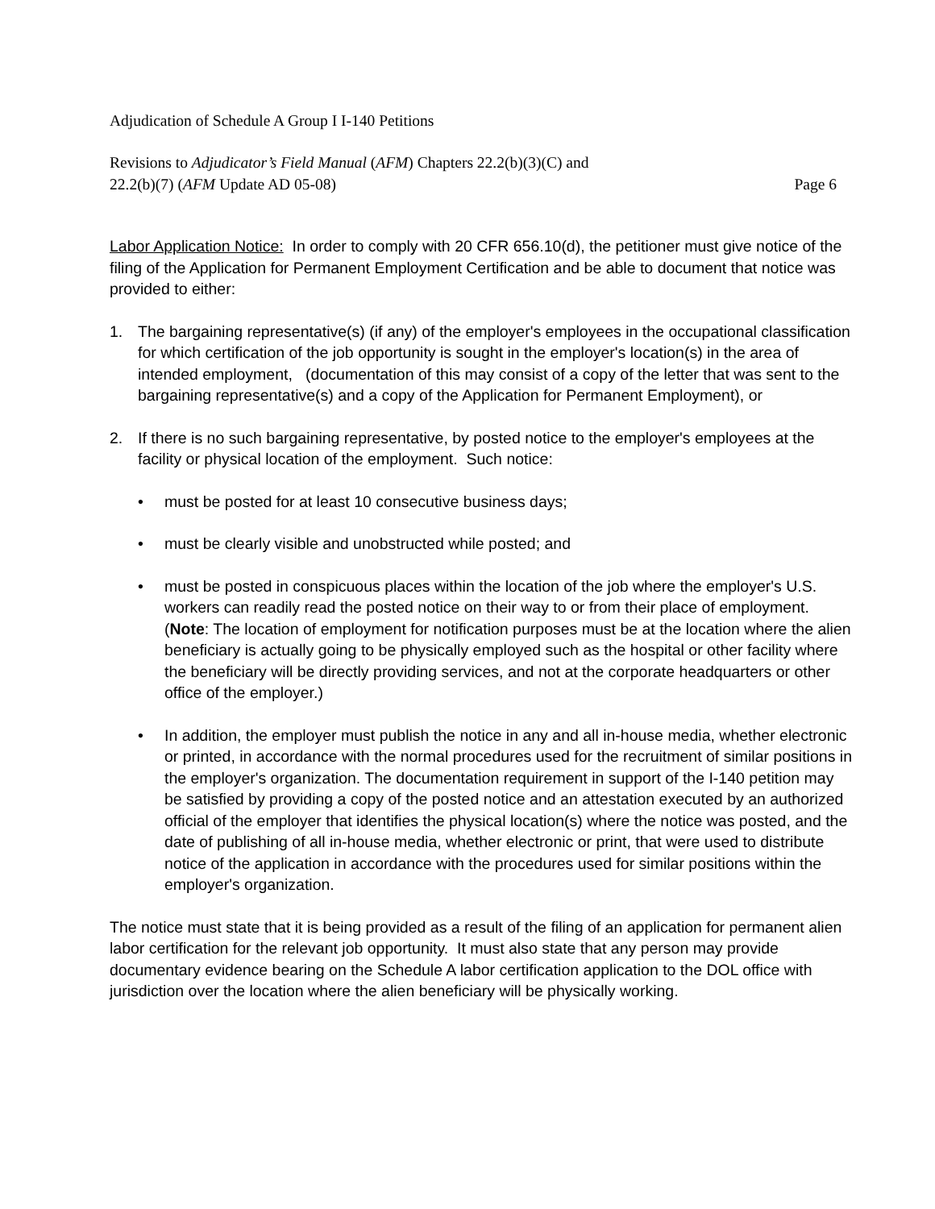Adjudication of Schedule A Group I I-140 Petitions
Revisions to Adjudicator’s Field Manual (AFM) Chapters 22.2(b)(3)(C) and
22.2(b)(7) (AFM Update AD 05-08) Page 6
Labor Application Notice: In order to comply with 20 CFR 656.10(d), the petitioner must give notice of the filing of the Application for Permanent Employment Certification and be able to document that notice was provided to either:
1. The bargaining representative(s) (if any) of the employer's employees in the occupational classification for which certification of the job opportunity is sought in the employer's location(s) in the area of intended employment, (documentation of this may consist of a copy of the letter that was sent to the bargaining representative(s) and a copy of the Application for Permanent Employment), or
2. If there is no such bargaining representative, by posted notice to the employer's employees at the facility or physical location of the employment. Such notice:
• must be posted for at least 10 consecutive business days;
• must be clearly visible and unobstructed while posted; and
• must be posted in conspicuous places within the location of the job where the employer's U.S. workers can readily read the posted notice on their way to or from their place of employment. (Note: The location of employment for notification purposes must be at the location where the alien beneficiary is actually going to be physically employed such as the hospital or other facility where the beneficiary will be directly providing services, and not at the corporate headquarters or other office of the employer.)
• In addition, the employer must publish the notice in any and all in-house media, whether electronic or printed, in accordance with the normal procedures used for the recruitment of similar positions in the employer's organization. The documentation requirement in support of the I-140 petition may be satisfied by providing a copy of the posted notice and an attestation executed by an authorized official of the employer that identifies the physical location(s) where the notice was posted, and the date of publishing of all in-house media, whether electronic or print, that were used to distribute notice of the application in accordance with the procedures used for similar positions within the employer's organization.
The notice must state that it is being provided as a result of the filing of an application for permanent alien labor certification for the relevant job opportunity. It must also state that any person may provide documentary evidence bearing on the Schedule A labor certification application to the DOL office with jurisdiction over the location where the alien beneficiary will be physically working.